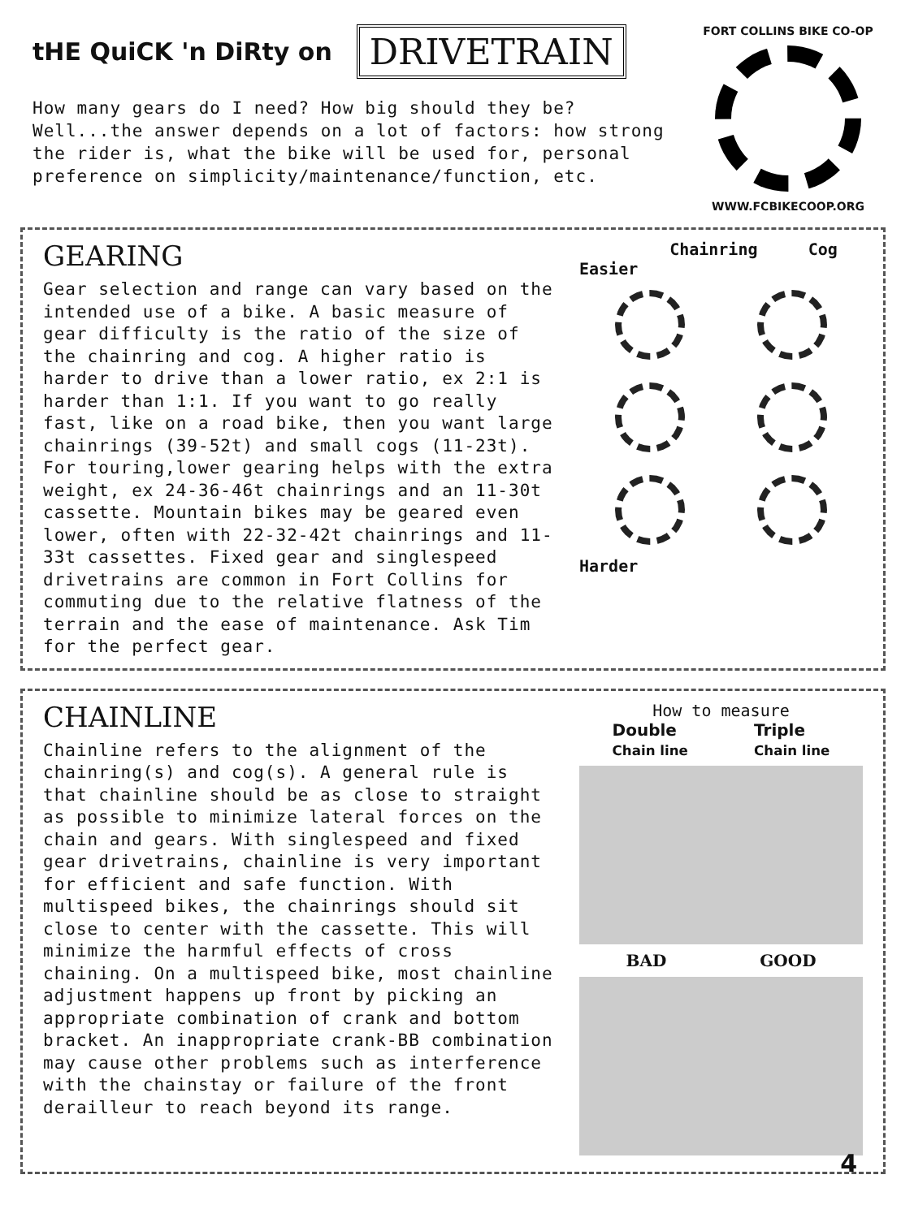tHE QuiCK 'n DiRty on DRIVETRAIN
How many gears do I need? How big should they be?
Well...the answer depends on a lot of factors: how strong
the rider is, what the bike will be used for, personal
preference on simplicity/maintenance/function, etc.
FORT COLLINS BIKE CO-OP
WWW.FCBIKECOOP.ORG
GEARING
Gear selection and range can vary based on the intended use of a bike. A basic measure of gear difficulty is the ratio of the size of the chainring and cog. A higher ratio is harder to drive than a lower ratio, ex 2:1 is harder than 1:1. If you want to go really fast, like on a road bike, then you want large chainrings (39-52t) and small cogs (11-23t). For touring,lower gearing helps with the extra weight, ex 24-36-46t chainrings and an 11-30t cassette. Mountain bikes may be geared even lower, often with 22-32-42t chainrings and 11-33t cassettes. Fixed gear and singlespeed drivetrains are common in Fort Collins for commuting due to the relative flatness of the terrain and the ease of maintenance. Ask Tim for the perfect gear.
Chainring Cog
Easier
Harder
CHAINLINE
Chainline refers to the alignment of the chainring(s) and cog(s). A general rule is that chainline should be as close to straight as possible to minimize lateral forces on the chain and gears. With singlespeed and fixed gear drivetrains, chainline is very important for efficient and safe function. With multispeed bikes, the chainrings should sit close to center with the cassette. This will minimize the harmful effects of cross chaining. On a multispeed bike, most chainline adjustment happens up front by picking an appropriate combination of crank and bottom bracket. An inappropriate crank-BB combination may cause other problems such as interference with the chainstay or failure of the front derailleur to reach beyond its range.
How to measure
Double
Chain line Triple
Chain line
BAD GOOD
4